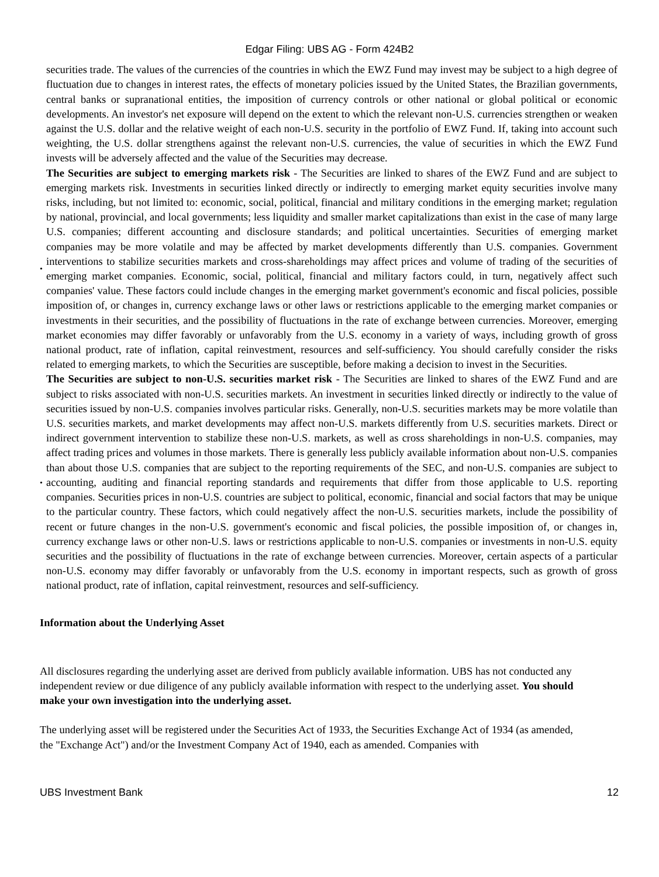Edgar Filing: UBS AG - Form 424B2
securities trade. The values of the currencies of the countries in which the EWZ Fund may invest may be subject to a high degree of fluctuation due to changes in interest rates, the effects of monetary policies issued by the United States, the Brazilian governments, central banks or supranational entities, the imposition of currency controls or other national or global political or economic developments. An investor's net exposure will depend on the extent to which the relevant non-U.S. currencies strengthen or weaken against the U.S. dollar and the relative weight of each non-U.S. security in the portfolio of EWZ Fund. If, taking into account such weighting, the U.S. dollar strengthens against the relevant non-U.S. currencies, the value of securities in which the EWZ Fund invests will be adversely affected and the value of the Securities may decrease.
•
The Securities are subject to emerging markets risk - The Securities are linked to shares of the EWZ Fund and are subject to emerging markets risk. Investments in securities linked directly or indirectly to emerging market equity securities involve many risks, including, but not limited to: economic, social, political, financial and military conditions in the emerging market; regulation by national, provincial, and local governments; less liquidity and smaller market capitalizations than exist in the case of many large U.S. companies; different accounting and disclosure standards; and political uncertainties. Securities of emerging market companies may be more volatile and may be affected by market developments differently than U.S. companies. Government interventions to stabilize securities markets and cross-shareholdings may affect prices and volume of trading of the securities of emerging market companies. Economic, social, political, financial and military factors could, in turn, negatively affect such companies' value. These factors could include changes in the emerging market government's economic and fiscal policies, possible imposition of, or changes in, currency exchange laws or other laws or restrictions applicable to the emerging market companies or investments in their securities, and the possibility of fluctuations in the rate of exchange between currencies. Moreover, emerging market economies may differ favorably or unfavorably from the U.S. economy in a variety of ways, including growth of gross national product, rate of inflation, capital reinvestment, resources and self-sufficiency. You should carefully consider the risks related to emerging markets, to which the Securities are susceptible, before making a decision to invest in the Securities.
•
The Securities are subject to non-U.S. securities market risk - The Securities are linked to shares of the EWZ Fund and are subject to risks associated with non-U.S. securities markets. An investment in securities linked directly or indirectly to the value of securities issued by non-U.S. companies involves particular risks. Generally, non-U.S. securities markets may be more volatile than U.S. securities markets, and market developments may affect non-U.S. markets differently from U.S. securities markets. Direct or indirect government intervention to stabilize these non-U.S. markets, as well as cross shareholdings in non-U.S. companies, may affect trading prices and volumes in those markets. There is generally less publicly available information about non-U.S. companies than about those U.S. companies that are subject to the reporting requirements of the SEC, and non-U.S. companies are subject to accounting, auditing and financial reporting standards and requirements that differ from those applicable to U.S. reporting companies. Securities prices in non-U.S. countries are subject to political, economic, financial and social factors that may be unique to the particular country. These factors, which could negatively affect the non-U.S. securities markets, include the possibility of recent or future changes in the non-U.S. government's economic and fiscal policies, the possible imposition of, or changes in, currency exchange laws or other non-U.S. laws or restrictions applicable to non-U.S. companies or investments in non-U.S. equity securities and the possibility of fluctuations in the rate of exchange between currencies. Moreover, certain aspects of a particular non-U.S. economy may differ favorably or unfavorably from the U.S. economy in important respects, such as growth of gross national product, rate of inflation, capital reinvestment, resources and self-sufficiency.
Information about the Underlying Asset
All disclosures regarding the underlying asset are derived from publicly available information. UBS has not conducted any independent review or due diligence of any publicly available information with respect to the underlying asset. You should make your own investigation into the underlying asset.
The underlying asset will be registered under the Securities Act of 1933, the Securities Exchange Act of 1934 (as amended, the "Exchange Act") and/or the Investment Company Act of 1940, each as amended. Companies with
UBS Investment Bank 12